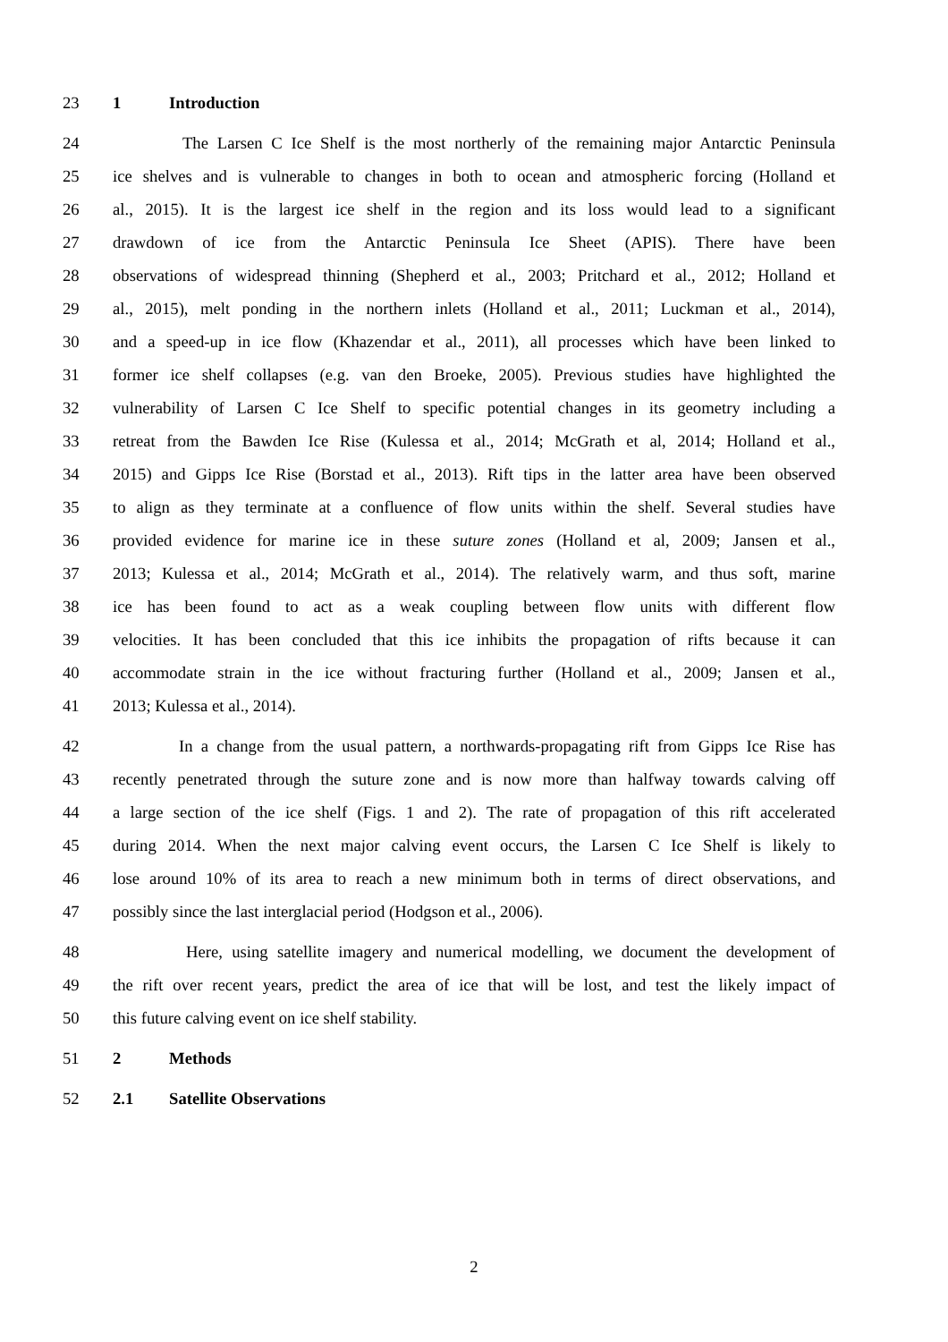23 1 Introduction
24 The Larsen C Ice Shelf is the most northerly of the remaining major Antarctic Peninsula
25 ice shelves and is vulnerable to changes in both to ocean and atmospheric forcing (Holland et
26 al., 2015). It is the largest ice shelf in the region and its loss would lead to a significant
27 drawdown of ice from the Antarctic Peninsula Ice Sheet (APIS). There have been
28 observations of widespread thinning (Shepherd et al., 2003; Pritchard et al., 2012; Holland et
29 al., 2015), melt ponding in the northern inlets (Holland et al., 2011; Luckman et al., 2014),
30 and a speed-up in ice flow (Khazendar et al., 2011), all processes which have been linked to
31 former ice shelf collapses (e.g. van den Broeke, 2005). Previous studies have highlighted the
32 vulnerability of Larsen C Ice Shelf to specific potential changes in its geometry including a
33 retreat from the Bawden Ice Rise (Kulessa et al., 2014; McGrath et al, 2014; Holland et al.,
34 2015) and Gipps Ice Rise (Borstad et al., 2013). Rift tips in the latter area have been observed
35 to align as they terminate at a confluence of flow units within the shelf. Several studies have
36 provided evidence for marine ice in these suture zones (Holland et al, 2009; Jansen et al.,
37 2013; Kulessa et al., 2014; McGrath et al., 2014). The relatively warm, and thus soft, marine
38 ice has been found to act as a weak coupling between flow units with different flow
39 velocities. It has been concluded that this ice inhibits the propagation of rifts because it can
40 accommodate strain in the ice without fracturing further (Holland et al., 2009; Jansen et al.,
41 2013; Kulessa et al., 2014).
42 In a change from the usual pattern, a northwards-propagating rift from Gipps Ice Rise has
43 recently penetrated through the suture zone and is now more than halfway towards calving off
44 a large section of the ice shelf (Figs. 1 and 2). The rate of propagation of this rift accelerated
45 during 2014. When the next major calving event occurs, the Larsen C Ice Shelf is likely to
46 lose around 10% of its area to reach a new minimum both in terms of direct observations, and
47 possibly since the last interglacial period (Hodgson et al., 2006).
48 Here, using satellite imagery and numerical modelling, we document the development of
49 the rift over recent years, predict the area of ice that will be lost, and test the likely impact of
50 this future calving event on ice shelf stability.
51 2 Methods
52 2.1 Satellite Observations
2